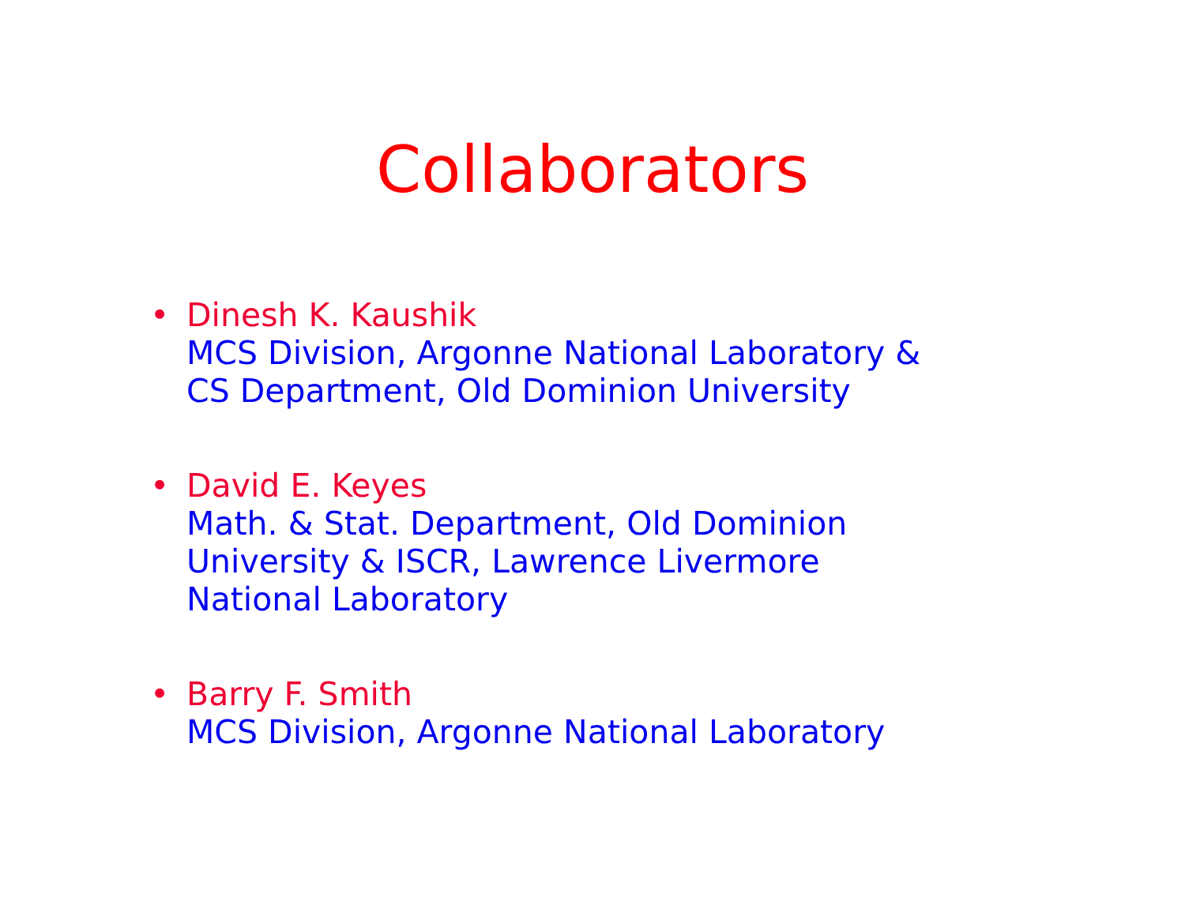Collaborators
•
Dinesh K. Kaushik
MCS Division, Argonne National Laboratory &
CS Department, Old Dominion University
•
David E. Keyes
Math. & Stat. Department, Old Dominion
University & ISCR, Lawrence Livermore
National Laboratory
•
Barry F. Smith
MCS Division, Argonne National Laboratory